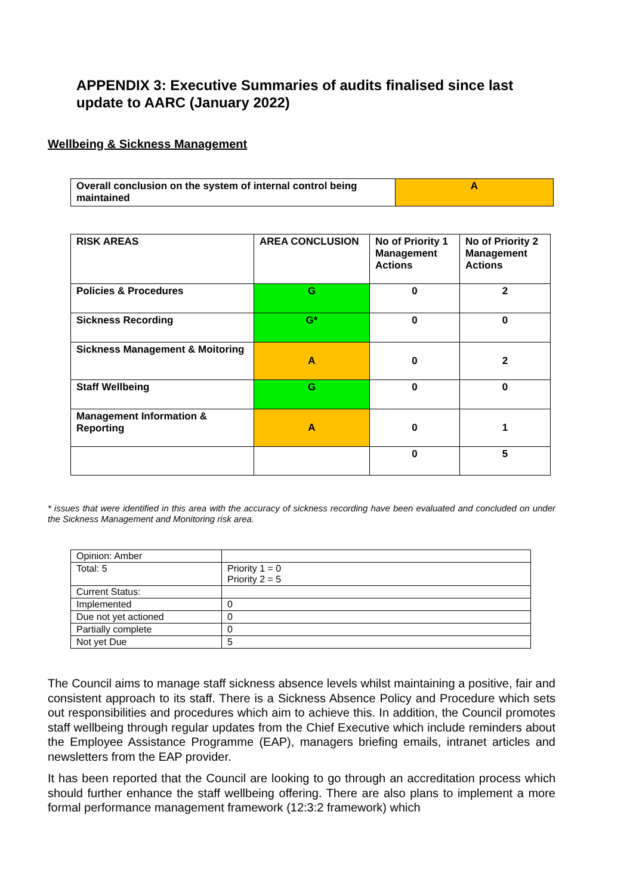APPENDIX 3: Executive Summaries of audits finalised since last update to AARC (January 2022)
Wellbeing & Sickness Management
| Overall conclusion on the system of internal control being maintained | A |
| RISK AREAS | AREA CONCLUSION | No of Priority 1 Management Actions | No of Priority 2 Management Actions |
| Policies & Procedures | G | 0 | 2 |
| Sickness Recording | G* | 0 | 0 |
| Sickness Management & Moitoring | A | 0 | 2 |
| Staff Wellbeing | G | 0 | 0 |
| Management Information & Reporting | A | 0 | 1 |
| | | 0 | 5 |
* issues that were identified in this area with the accuracy of sickness recording have been evaluated and concluded on under the Sickness Management and Monitoring risk area.
| Opinion: Amber | |
| Total: 5 | Priority 1 = 0 Priority 2 = 5 |
| Current Status: | |
| Implemented | 0 |
| Due not yet actioned | 0 |
| Partially complete | 0 |
| Not yet Due | 5 |
The Council aims to manage staff sickness absence levels whilst maintaining a positive, fair and consistent approach to its staff. There is a Sickness Absence Policy and Procedure which sets out responsibilities and procedures which aim to achieve this. In addition, the Council promotes staff wellbeing through regular updates from the Chief Executive which include reminders about the Employee Assistance Programme (EAP), managers briefing emails, intranet articles and newsletters from the EAP provider.
It has been reported that the Council are looking to go through an accreditation process which should further enhance the staff wellbeing offering. There are also plans to implement a more formal performance management framework (12:3:2 framework) which